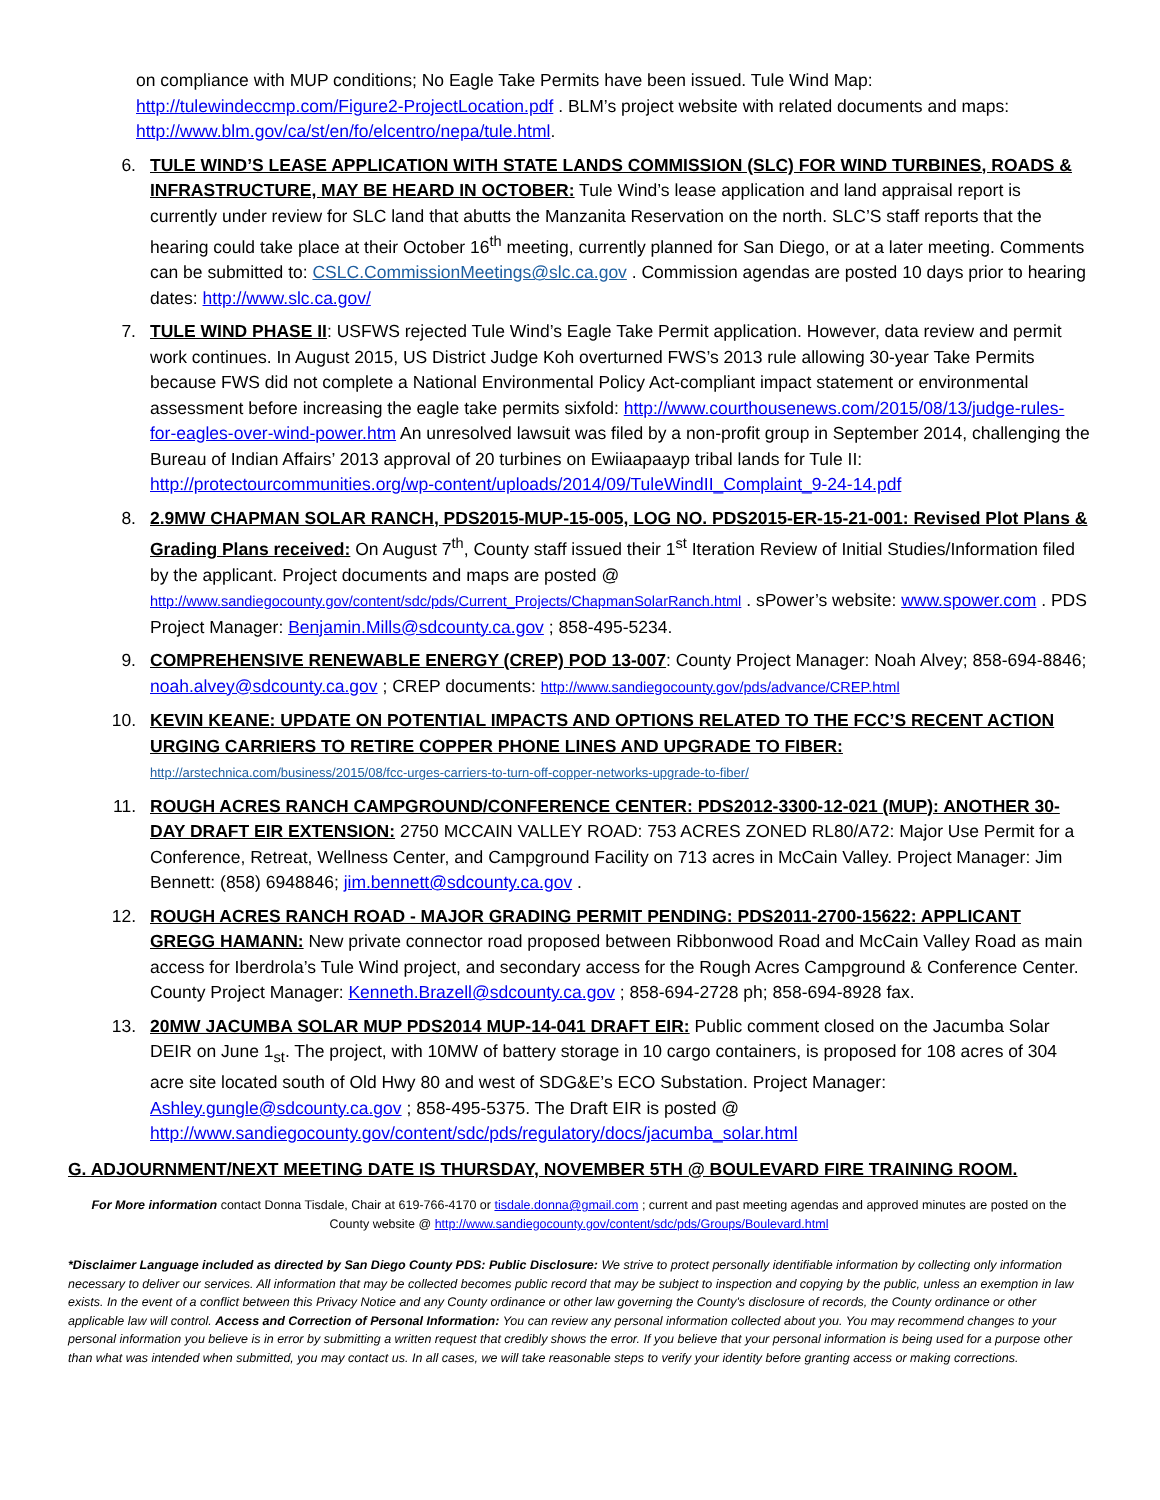on compliance with MUP conditions; No Eagle Take Permits have been issued. Tule Wind Map: http://tulewindeccmp.com/Figure2-ProjectLocation.pdf . BLM’s project website with related documents and maps: http://www.blm.gov/ca/st/en/fo/elcentro/nepa/tule.html.
6. TULE WIND’S LEASE APPLICATION WITH STATE LANDS COMMISSION (SLC) FOR WIND TURBINES, ROADS & INFRASTRUCTURE, MAY BE HEARD IN OCTOBER: Tule Wind’s lease application and land appraisal report is currently under review for SLC land that abutts the Manzanita Reservation on the north. SLC’S staff reports that the hearing could take place at their October 16<sup>th</sup> meeting, currently planned for San Diego, or at a later meeting. Comments can be submitted to: CSLC.CommissionMeetings@slc.ca.gov . Commission agendas are posted 10 days prior to hearing dates: http://www.slc.ca.gov/
7. TULE WIND PHASE II: USFWS rejected Tule Wind’s Eagle Take Permit application. However, data review and permit work continues. In August 2015, US District Judge Koh overturned FWS’s 2013 rule allowing 30-year Take Permits because FWS did not complete a National Environmental Policy Act-compliant impact statement or environmental assessment before increasing the eagle take permits sixfold: http://www.courthousenews.com/2015/08/13/judge-rules-for-eagles-over-wind-power.htm An unresolved lawsuit was filed by a non-profit group in September 2014, challenging the Bureau of Indian Affairs’ 2013 approval of 20 turbines on Ewiiaapaayp tribal lands for Tule II: http://protectourcommunities.org/wp-content/uploads/2014/09/TuleWindII_Complaint_9-24-14.pdf
8. 2.9MW CHAPMAN SOLAR RANCH, PDS2015-MUP-15-005, LOG NO. PDS2015-ER-15-21-001: Revised Plot Plans & Grading Plans received: On August 7<sup>th</sup>, County staff issued their 1<sup>st</sup> Iteration Review of Initial Studies/Information filed by the applicant. Project documents and maps are posted @ http://www.sandiegocounty.gov/content/sdc/pds/Current_Projects/ChapmanSolarRanch.html . sPower’s website: www.spower.com . PDS Project Manager: Benjamin.Mills@sdcounty.ca.gov ; 858-495-5234.
9. COMPREHENSIVE RENEWABLE ENERGY (CREP) POD 13-007: County Project Manager: Noah Alvey; 858-694-8846; noah.alvey@sdcounty.ca.gov ; CREP documents: http://www.sandiegocounty.gov/pds/advance/CREP.html
10. KEVIN KEANE: UPDATE ON POTENTIAL IMPACTS AND OPTIONS RELATED TO THE FCC’S RECENT ACTION URGING CARRIERS TO RETIRE COPPER PHONE LINES AND UPGRADE TO FIBER:
http://arstechnica.com/business/2015/08/fcc-urges-carriers-to-turn-off-copper-networks-upgrade-to-fiber/
11. ROUGH ACRES RANCH CAMPGROUND/CONFERENCE CENTER: PDS2012-3300-12-021 (MUP): ANOTHER 30-DAY DRAFT EIR EXTENSION: 2750 MCCAIN VALLEY ROAD: 753 ACRES ZONED RL80/A72: Major Use Permit for a Conference, Retreat, Wellness Center, and Campground Facility on 713 acres in McCain Valley. Project Manager: Jim Bennett: (858) 6948846; jim.bennett@sdcounty.ca.gov .
12. ROUGH ACRES RANCH ROAD - MAJOR GRADING PERMIT PENDING: PDS2011-2700-15622: APPLICANT GREGG HAMANN: New private connector road proposed between Ribbonwood Road and McCain Valley Road as main access for Iberdrola’s Tule Wind project, and secondary access for the Rough Acres Campground & Conference Center. County Project Manager: Kenneth.Brazell@sdcounty.ca.gov ; 858-694-2728 ph; 858-694-8928 fax.
13. 20MW JACUMBA SOLAR MUP PDS2014 MUP-14-041 DRAFT EIR: Public comment closed on the Jacumba Solar DEIR on June 1<sub>st</sub>. The project, with 10MW of battery storage in 10 cargo containers, is proposed for 108 acres of 304 acre site located south of Old Hwy 80 and west of SDG&E’s ECO Substation. Project Manager: Ashley.gungle@sdcounty.ca.gov ; 858-495-5375. The Draft EIR is posted @ http://www.sandiegocounty.gov/content/sdc/pds/regulatory/docs/jacumba_solar.html
G. ADJOURNMENT/NEXT MEETING DATE IS THURSDAY, NOVEMBER 5TH @ BOULEVARD FIRE TRAINING ROOM.
For More information contact Donna Tisdale, Chair at 619-766-4170 or tisdale.donna@gmail.com ; current and past meeting agendas and approved minutes are posted on the County website @ http://www.sandiegocounty.gov/content/sdc/pds/Groups/Boulevard.html
*Disclaimer Language included as directed by San Diego County PDS: Public Disclosure: We strive to protect personally identifiable information by collecting only information necessary to deliver our services. All information that may be collected becomes public record that may be subject to inspection and copying by the public, unless an exemption in law exists. In the event of a conflict between this Privacy Notice and any County ordinance or other law governing the County's disclosure of records, the County ordinance or other applicable law will control. Access and Correction of Personal Information: You can review any personal information collected about you. You may recommend changes to your personal information you believe is in error by submitting a written request that credibly shows the error. If you believe that your personal information is being used for a purpose other than what was intended when submitted, you may contact us. In all cases, we will take reasonable steps to verify your identity before granting access or making corrections.